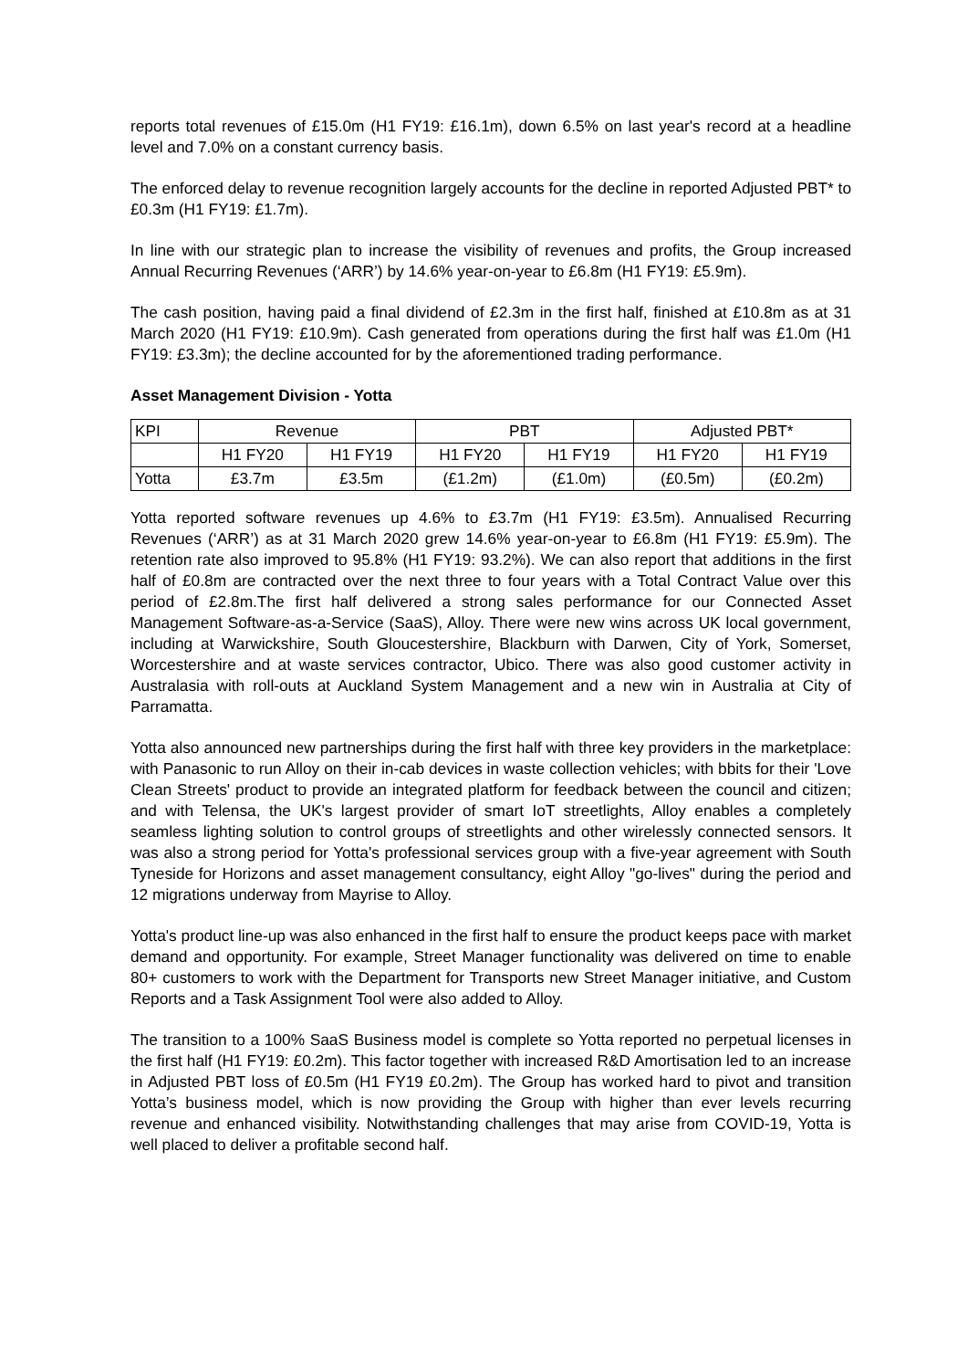reports total revenues of £15.0m (H1 FY19: £16.1m), down 6.5% on last year's record at a headline level and 7.0% on a constant currency basis.
The enforced delay to revenue recognition largely accounts for the decline in reported Adjusted PBT* to £0.3m (H1 FY19: £1.7m).
In line with our strategic plan to increase the visibility of revenues and profits, the Group increased Annual Recurring Revenues (‘ARR’) by 14.6% year-on-year to £6.8m (H1 FY19: £5.9m).
The cash position, having paid a final dividend of £2.3m in the first half, finished at £10.8m as at 31 March 2020 (H1 FY19: £10.9m). Cash generated from operations during the first half was £1.0m (H1 FY19: £3.3m); the decline accounted for by the aforementioned trading performance.
Asset Management Division - Yotta
| KPI | Revenue | | PBT | | Adjusted PBT* | |
| --- | --- | --- | --- | --- | --- | --- |
| | H1 FY20 | H1 FY19 | H1 FY20 | H1 FY19 | H1 FY20 | H1 FY19 |
| Yotta | £3.7m | £3.5m | (£1.2m) | (£1.0m) | (£0.5m) | (£0.2m) |
Yotta reported software revenues up 4.6% to £3.7m (H1 FY19: £3.5m). Annualised Recurring Revenues (‘ARR’) as at 31 March 2020 grew 14.6% year-on-year to £6.8m (H1 FY19: £5.9m). The retention rate also improved to 95.8% (H1 FY19: 93.2%). We can also report that additions in the first half of £0.8m are contracted over the next three to four years with a Total Contract Value over this period of £2.8m.The first half delivered a strong sales performance for our Connected Asset Management Software-as-a-Service (SaaS), Alloy. There were new wins across UK local government, including at Warwickshire, South Gloucestershire, Blackburn with Darwen, City of York, Somerset, Worcestershire and at waste services contractor, Ubico. There was also good customer activity in Australasia with roll-outs at Auckland System Management and a new win in Australia at City of Parramatta.
Yotta also announced new partnerships during the first half with three key providers in the marketplace: with Panasonic to run Alloy on their in-cab devices in waste collection vehicles; with bbits for their 'Love Clean Streets' product to provide an integrated platform for feedback between the council and citizen; and with Telensa, the UK's largest provider of smart IoT streetlights, Alloy enables a completely seamless lighting solution to control groups of streetlights and other wirelessly connected sensors. It was also a strong period for Yotta's professional services group with a five-year agreement with South Tyneside for Horizons and asset management consultancy, eight Alloy "go-lives" during the period and 12 migrations underway from Mayrise to Alloy.
Yotta's product line-up was also enhanced in the first half to ensure the product keeps pace with market demand and opportunity. For example, Street Manager functionality was delivered on time to enable 80+ customers to work with the Department for Transports new Street Manager initiative, and Custom Reports and a Task Assignment Tool were also added to Alloy.
The transition to a 100% SaaS Business model is complete so Yotta reported no perpetual licenses in the first half (H1 FY19: £0.2m). This factor together with increased R&D Amortisation led to an increase in Adjusted PBT loss of £0.5m (H1 FY19 £0.2m). The Group has worked hard to pivot and transition Yotta’s business model, which is now providing the Group with higher than ever levels recurring revenue and enhanced visibility. Notwithstanding challenges that may arise from COVID-19, Yotta is well placed to deliver a profitable second half.